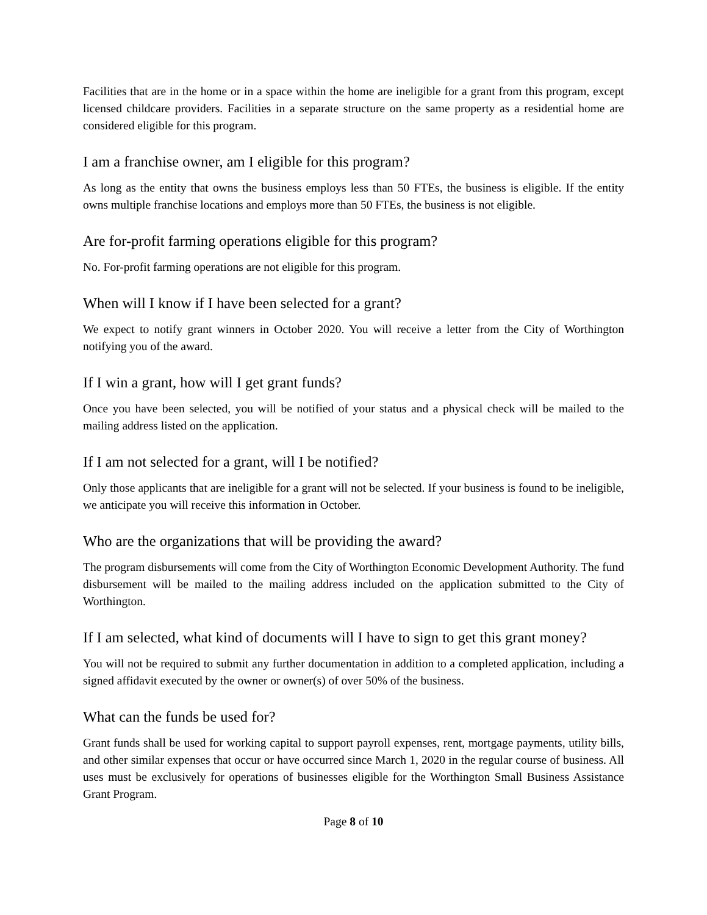Facilities that are in the home or in a space within the home are ineligible for a grant from this program, except licensed childcare providers. Facilities in a separate structure on the same property as a residential home are considered eligible for this program.
I am a franchise owner, am I eligible for this program?
As long as the entity that owns the business employs less than 50 FTEs, the business is eligible. If the entity owns multiple franchise locations and employs more than 50 FTEs, the business is not eligible.
Are for-profit farming operations eligible for this program?
No. For-profit farming operations are not eligible for this program.
When will I know if I have been selected for a grant?
We expect to notify grant winners in October 2020. You will receive a letter from the City of Worthington notifying you of the award.
If I win a grant, how will I get grant funds?
Once you have been selected, you will be notified of your status and a physical check will be mailed to the mailing address listed on the application.
If I am not selected for a grant, will I be notified?
Only those applicants that are ineligible for a grant will not be selected. If your business is found to be ineligible, we anticipate you will receive this information in October.
Who are the organizations that will be providing the award?
The program disbursements will come from the City of Worthington Economic Development Authority. The fund disbursement will be mailed to the mailing address included on the application submitted to the City of Worthington.
If I am selected, what kind of documents will I have to sign to get this grant money?
You will not be required to submit any further documentation in addition to a completed application, including a signed affidavit executed by the owner or owner(s) of over 50% of the business.
What can the funds be used for?
Grant funds shall be used for working capital to support payroll expenses, rent, mortgage payments, utility bills, and other similar expenses that occur or have occurred since March 1, 2020 in the regular course of business. All uses must be exclusively for operations of businesses eligible for the Worthington Small Business Assistance Grant Program.
Page 8 of 10